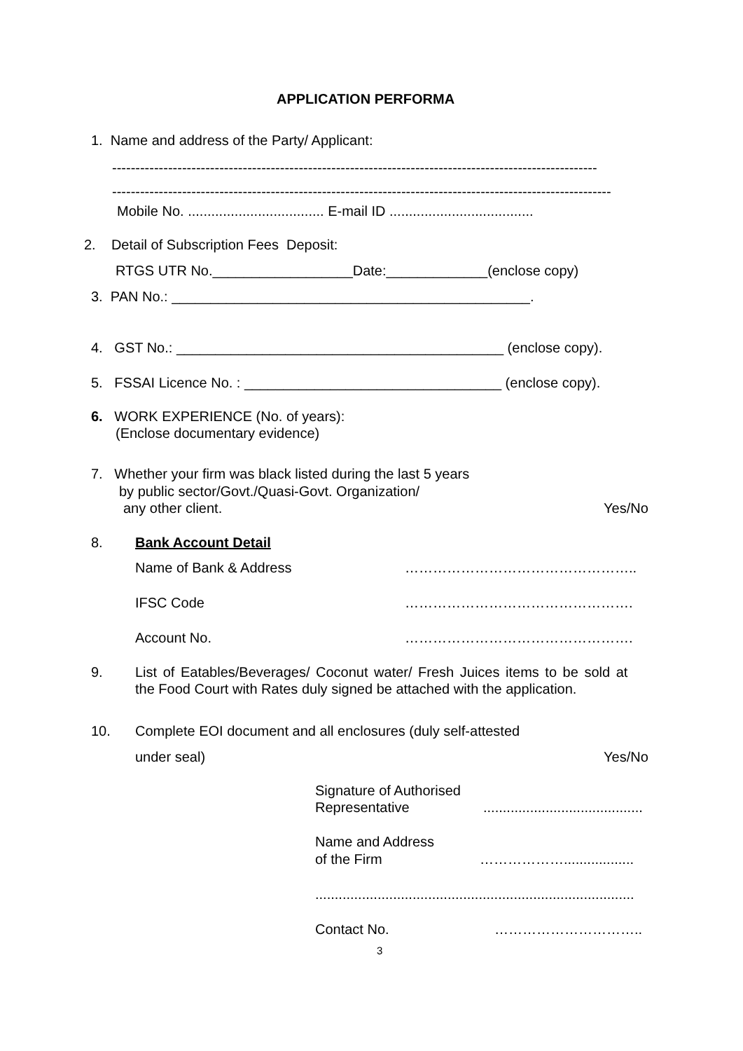APPLICATION PERFORMA
1. Name and address of the Party/ Applicant:
--------------------------------------------------------------------------------------------------------
-----------------------------------------------------------------------------------------------------------
Mobile No. ................................... E-mail ID .....................................
2. Detail of Subscription Fees Deposit:
RTGS UTR No.__________________Date:_____________(enclose copy)
3. PAN No.: ______________________________________________.
4. GST No.: __________________________________________ (enclose copy).
5. FSSAI Licence No. : _________________________________ (enclose copy).
6. WORK EXPERIENCE (No. of years):
(Enclose documentary evidence)
7. Whether your firm was black listed during the last 5 years
by public sector/Govt./Quasi-Govt. Organization/
any other client.
Yes/No
8.
Bank Account Detail
Name of Bank & Address
…………………………………………..
IFSC Code
………………………………………….
Account No.
………………………………………….
9.
List of Eatables/Beverages/ Coconut water/ Fresh Juices items to be sold at
the Food Court with Rates duly signed be attached with the application.
10.
Complete EOI document and all enclosures (duly self-attested
under seal)
Yes/No
Signature of Authorised
Representative
.........................................
Name and Address
of the Firm
………………..................
..................................................................................
Contact No.
…………………………..
3